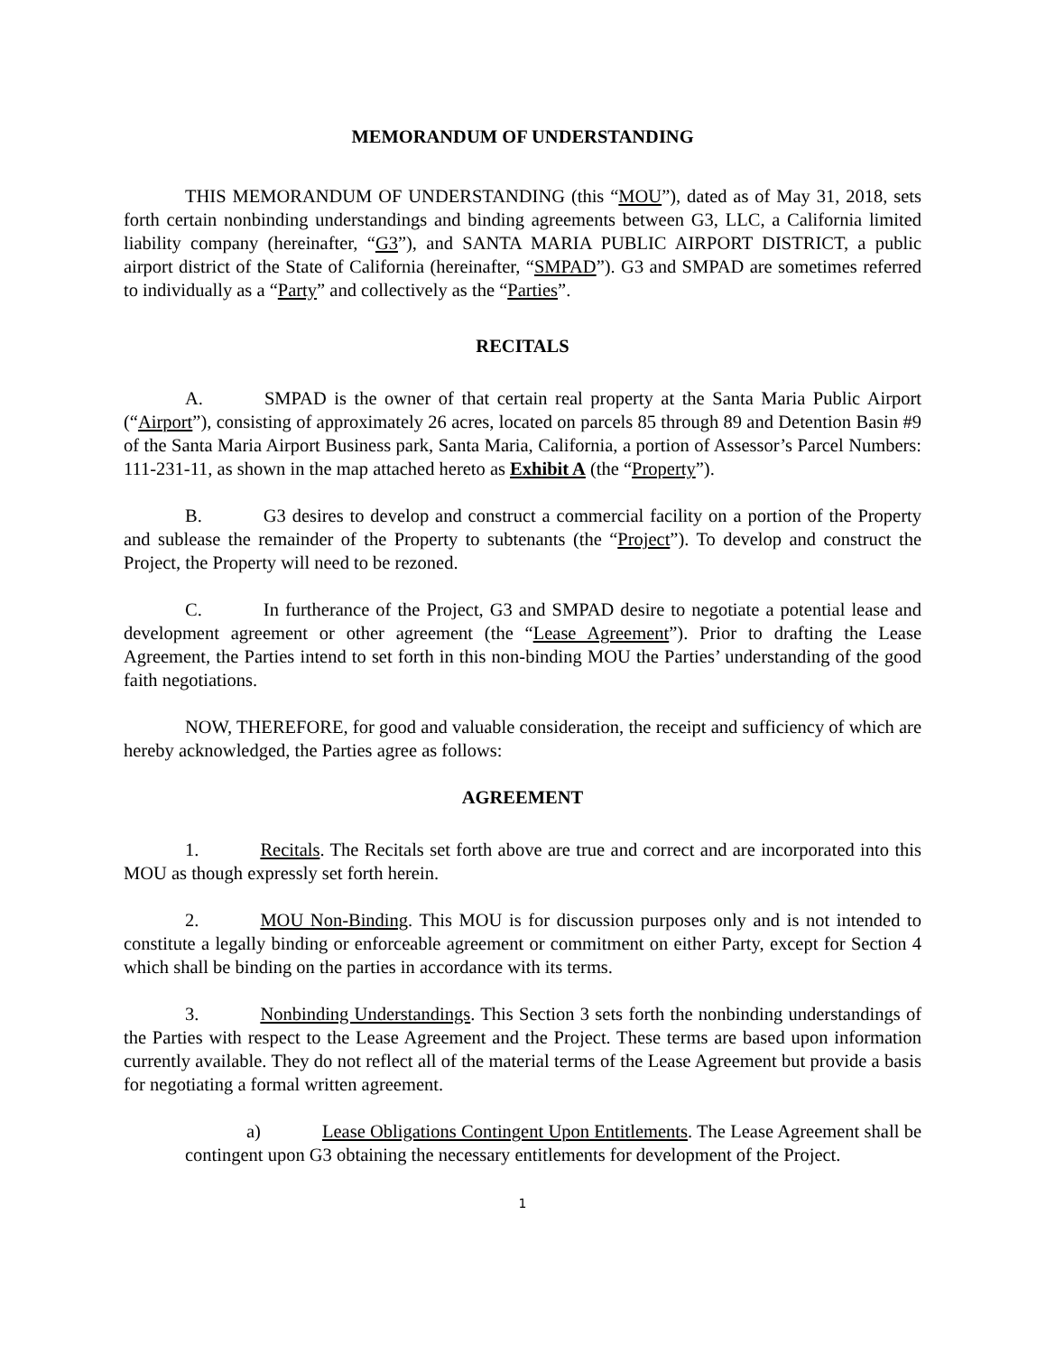MEMORANDUM OF UNDERSTANDING
THIS MEMORANDUM OF UNDERSTANDING (this “MOU”), dated as of May 31, 2018, sets forth certain nonbinding understandings and binding agreements between G3, LLC, a California limited liability company (hereinafter, “G3”), and SANTA MARIA PUBLIC AIRPORT DISTRICT, a public airport district of the State of California (hereinafter, “SMPAD”). G3 and SMPAD are sometimes referred to individually as a “Party” and collectively as the “Parties”.
RECITALS
A. SMPAD is the owner of that certain real property at the Santa Maria Public Airport (“Airport”), consisting of approximately 26 acres, located on parcels 85 through 89 and Detention Basin #9 of the Santa Maria Airport Business park, Santa Maria, California, a portion of Assessor’s Parcel Numbers: 111-231-11, as shown in the map attached hereto as Exhibit A (the “Property”).
B. G3 desires to develop and construct a commercial facility on a portion of the Property and sublease the remainder of the Property to subtenants (the “Project”). To develop and construct the Project, the Property will need to be rezoned.
C. In furtherance of the Project, G3 and SMPAD desire to negotiate a potential lease and development agreement or other agreement (the “Lease Agreement”). Prior to drafting the Lease Agreement, the Parties intend to set forth in this non-binding MOU the Parties’ understanding of the good faith negotiations.
NOW, THEREFORE, for good and valuable consideration, the receipt and sufficiency of which are hereby acknowledged, the Parties agree as follows:
AGREEMENT
1. Recitals. The Recitals set forth above are true and correct and are incorporated into this MOU as though expressly set forth herein.
2. MOU Non-Binding. This MOU is for discussion purposes only and is not intended to constitute a legally binding or enforceable agreement or commitment on either Party, except for Section 4 which shall be binding on the parties in accordance with its terms.
3. Nonbinding Understandings. This Section 3 sets forth the nonbinding understandings of the Parties with respect to the Lease Agreement and the Project. These terms are based upon information currently available. They do not reflect all of the material terms of the Lease Agreement but provide a basis for negotiating a formal written agreement.
a) Lease Obligations Contingent Upon Entitlements. The Lease Agreement shall be contingent upon G3 obtaining the necessary entitlements for development of the Project.
1